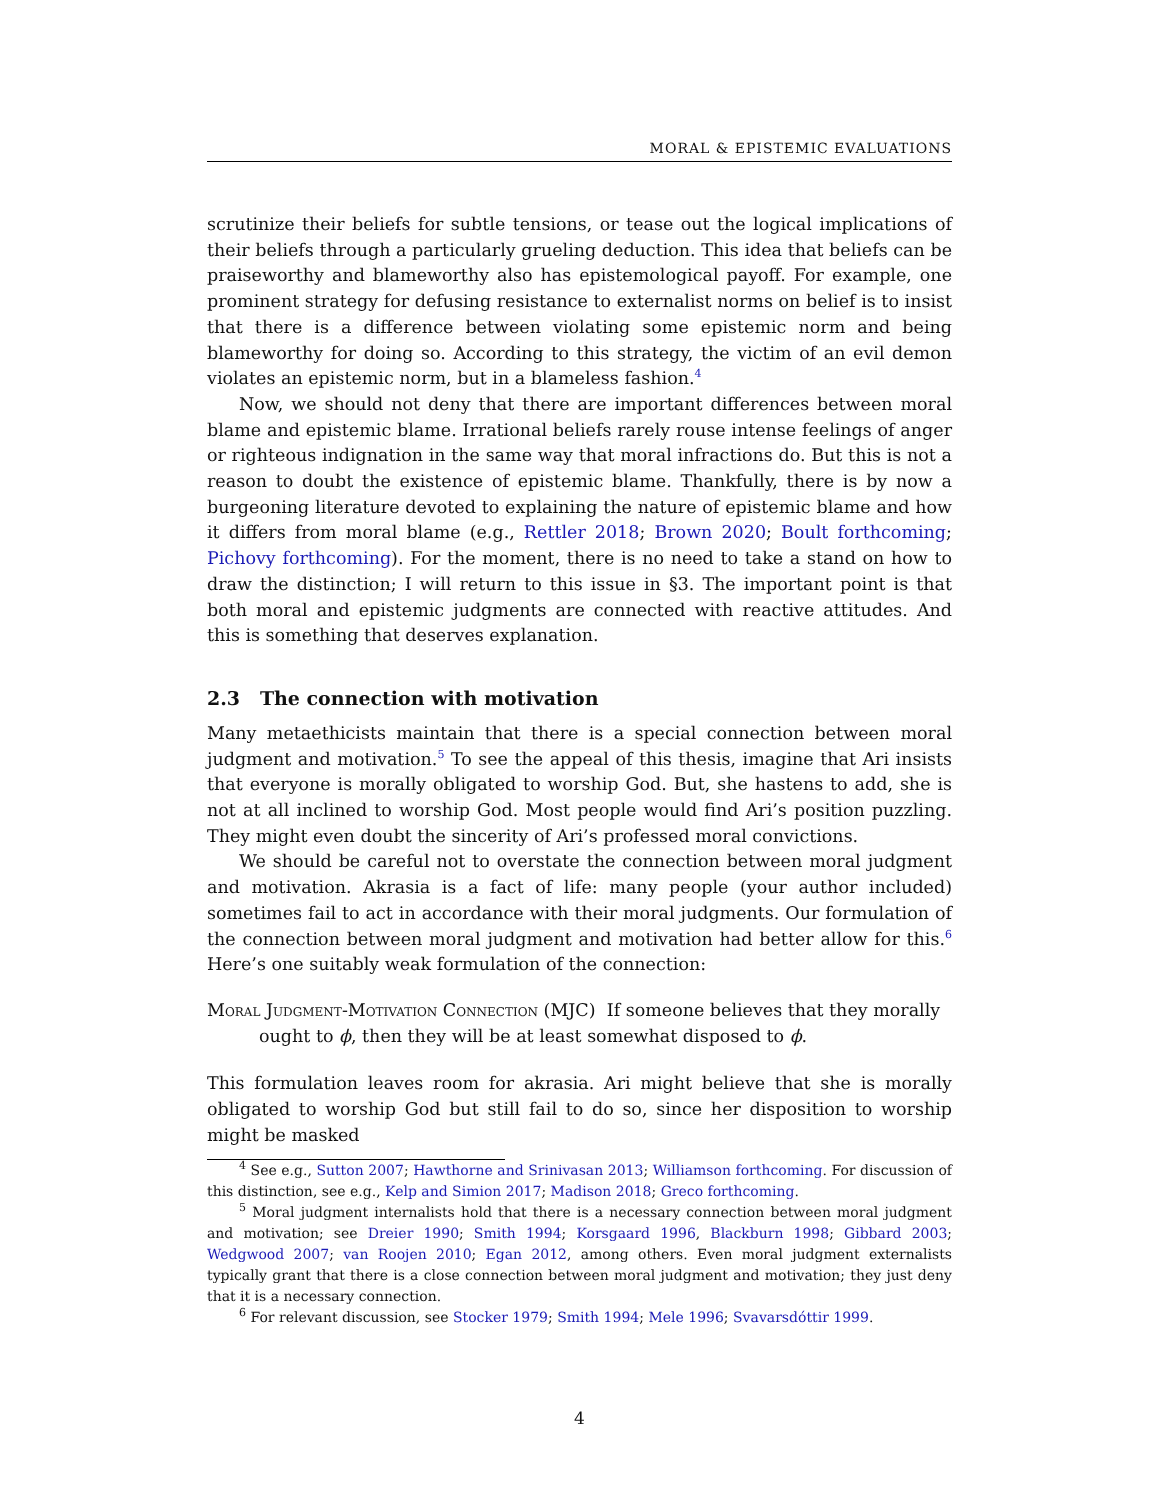MORAL & EPISTEMIC EVALUATIONS
scrutinize their beliefs for subtle tensions, or tease out the logical implications of their beliefs through a particularly grueling deduction. This idea that beliefs can be praiseworthy and blameworthy also has epistemological payoff. For example, one prominent strategy for defusing resistance to externalist norms on belief is to insist that there is a difference between violating some epistemic norm and being blameworthy for doing so. According to this strategy, the victim of an evil demon violates an epistemic norm, but in a blameless fashion.<sup>4</sup>
Now, we should not deny that there are important differences between moral blame and epistemic blame. Irrational beliefs rarely rouse intense feelings of anger or righteous indignation in the same way that moral infractions do. But this is not a reason to doubt the existence of epistemic blame. Thankfully, there is by now a burgeoning literature devoted to explaining the nature of epistemic blame and how it differs from moral blame (e.g., Rettler 2018; Brown 2020; Boult forthcoming; Pichovy forthcoming). For the moment, there is no need to take a stand on how to draw the distinction; I will return to this issue in §3. The important point is that both moral and epistemic judgments are connected with reactive attitudes. And this is something that deserves explanation.
2.3 The connection with motivation
Many metaethicists maintain that there is a special connection between moral judgment and motivation.<sup>5</sup> To see the appeal of this thesis, imagine that Ari insists that everyone is morally obligated to worship God. But, she hastens to add, she is not at all inclined to worship God. Most people would find Ari’s position puzzling. They might even doubt the sincerity of Ari’s professed moral convictions.
We should be careful not to overstate the connection between moral judgment and motivation. Akrasia is a fact of life: many people (your author included) sometimes fail to act in accordance with their moral judgments. Our formulation of the connection between moral judgment and motivation had better allow for this.<sup>6</sup> Here’s one suitably weak formulation of the connection:
Moral Judgment-Motivation Connection (MJC) If someone believes that they morally ought to ϕ, then they will be at least somewhat disposed to ϕ.
This formulation leaves room for akrasia. Ari might believe that she is morally obligated to worship God but still fail to do so, since her disposition to worship might be masked
<sup>4</sup> See e.g., Sutton 2007; Hawthorne and Srinivasan 2013; Williamson forthcoming. For discussion of this distinction, see e.g., Kelp and Simion 2017; Madison 2018; Greco forthcoming.
<sup>5</sup> Moral judgment internalists hold that there is a necessary connection between moral judgment and motivation; see Dreier 1990; Smith 1994; Korsgaard 1996, Blackburn 1998; Gibbard 2003; Wedgwood 2007; van Roojen 2010; Egan 2012, among others. Even moral judgment externalists typically grant that there is a close connection between moral judgment and motivation; they just deny that it is a necessary connection.
<sup>6</sup> For relevant discussion, see Stocker 1979; Smith 1994; Mele 1996; Svavarsdóttir 1999.
4